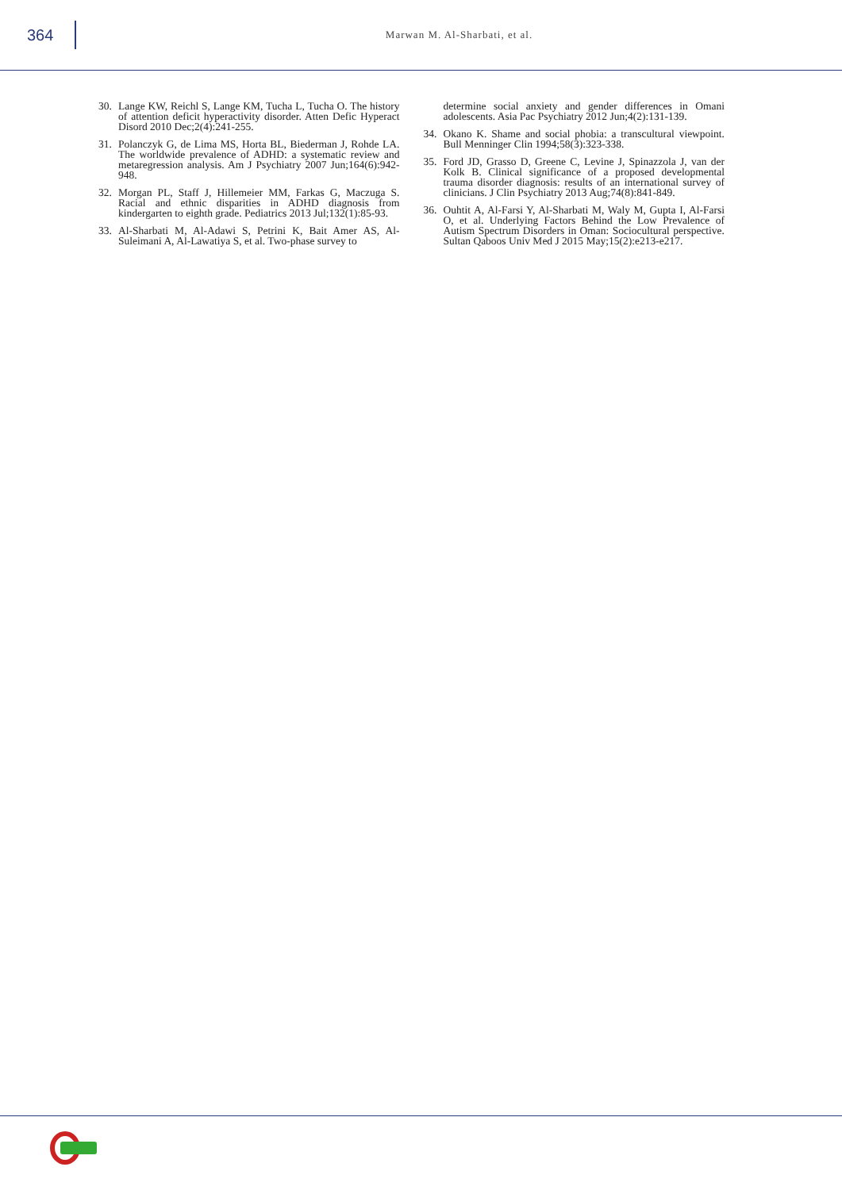364
Marwan M. Al-Sharbati, et al.
30. Lange KW, Reichl S, Lange KM, Tucha L, Tucha O. The history of attention deficit hyperactivity disorder. Atten Defic Hyperact Disord 2010 Dec;2(4):241-255.
31. Polanczyk G, de Lima MS, Horta BL, Biederman J, Rohde LA. The worldwide prevalence of ADHD: a systematic review and metaregression analysis. Am J Psychiatry 2007 Jun;164(6):942-948.
32. Morgan PL, Staff J, Hillemeier MM, Farkas G, Maczuga S. Racial and ethnic disparities in ADHD diagnosis from kindergarten to eighth grade. Pediatrics 2013 Jul;132(1):85-93.
33. Al-Sharbati M, Al-Adawi S, Petrini K, Bait Amer AS, Al-Suleimani A, Al-Lawatiya S, et al. Two-phase survey to
determine social anxiety and gender differences in Omani adolescents. Asia Pac Psychiatry 2012 Jun;4(2):131-139.
34. Okano K. Shame and social phobia: a transcultural viewpoint. Bull Menninger Clin 1994;58(3):323-338.
35. Ford JD, Grasso D, Greene C, Levine J, Spinazzola J, van der Kolk B. Clinical significance of a proposed developmental trauma disorder diagnosis: results of an international survey of clinicians. J Clin Psychiatry 2013 Aug;74(8):841-849.
36. Ouhtit A, Al-Farsi Y, Al-Sharbati M, Waly M, Gupta I, Al-Farsi O, et al. Underlying Factors Behind the Low Prevalence of Autism Spectrum Disorders in Oman: Sociocultural perspective. Sultan Qaboos Univ Med J 2015 May;15(2):e213-e217.